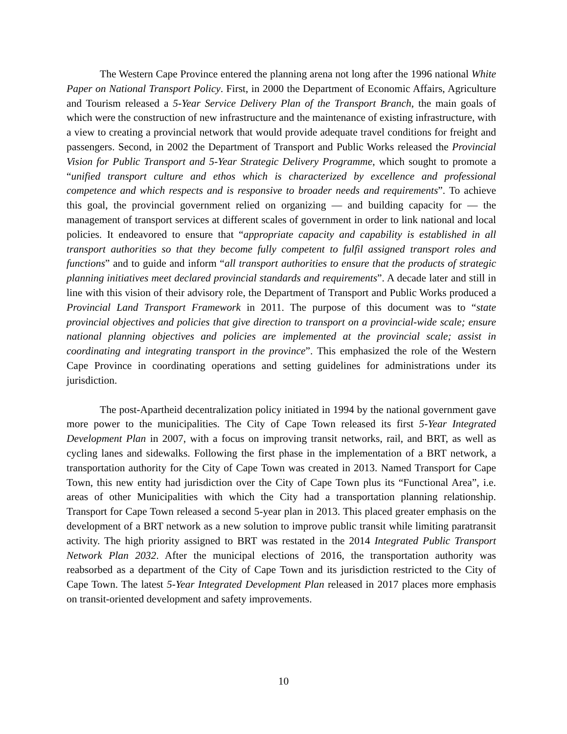The Western Cape Province entered the planning arena not long after the 1996 national White Paper on National Transport Policy. First, in 2000 the Department of Economic Affairs, Agriculture and Tourism released a 5-Year Service Delivery Plan of the Transport Branch, the main goals of which were the construction of new infrastructure and the maintenance of existing infrastructure, with a view to creating a provincial network that would provide adequate travel conditions for freight and passengers. Second, in 2002 the Department of Transport and Public Works released the Provincial Vision for Public Transport and 5-Year Strategic Delivery Programme, which sought to promote a “unified transport culture and ethos which is characterized by excellence and professional competence and which respects and is responsive to broader needs and requirements”. To achieve this goal, the provincial government relied on organizing — and building capacity for — the management of transport services at different scales of government in order to link national and local policies. It endeavored to ensure that “appropriate capacity and capability is established in all transport authorities so that they become fully competent to fulfil assigned transport roles and functions” and to guide and inform “all transport authorities to ensure that the products of strategic planning initiatives meet declared provincial standards and requirements”. A decade later and still in line with this vision of their advisory role, the Department of Transport and Public Works produced a Provincial Land Transport Framework in 2011. The purpose of this document was to “state provincial objectives and policies that give direction to transport on a provincial-wide scale; ensure national planning objectives and policies are implemented at the provincial scale; assist in coordinating and integrating transport in the province”. This emphasized the role of the Western Cape Province in coordinating operations and setting guidelines for administrations under its jurisdiction.
The post-Apartheid decentralization policy initiated in 1994 by the national government gave more power to the municipalities. The City of Cape Town released its first 5-Year Integrated Development Plan in 2007, with a focus on improving transit networks, rail, and BRT, as well as cycling lanes and sidewalks. Following the first phase in the implementation of a BRT network, a transportation authority for the City of Cape Town was created in 2013. Named Transport for Cape Town, this new entity had jurisdiction over the City of Cape Town plus its “Functional Area”, i.e. areas of other Municipalities with which the City had a transportation planning relationship. Transport for Cape Town released a second 5-year plan in 2013. This placed greater emphasis on the development of a BRT network as a new solution to improve public transit while limiting paratransit activity. The high priority assigned to BRT was restated in the 2014 Integrated Public Transport Network Plan 2032. After the municipal elections of 2016, the transportation authority was reabsorbed as a department of the City of Cape Town and its jurisdiction restricted to the City of Cape Town. The latest 5-Year Integrated Development Plan released in 2017 places more emphasis on transit-oriented development and safety improvements.
10